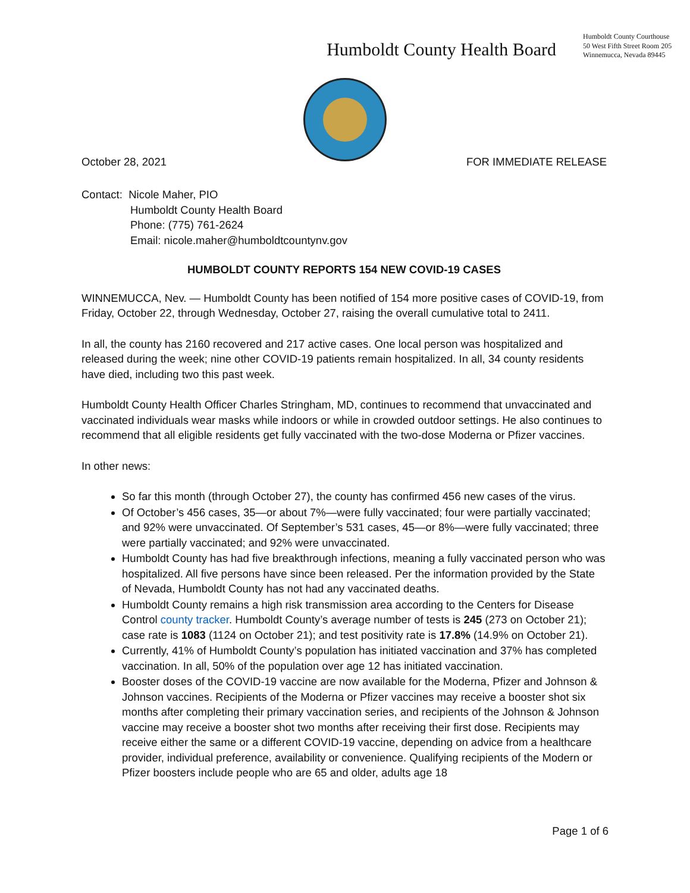Humboldt County Health Board
Humboldt County Courthouse
50 West Fifth Street Room 205
Winnemucca, Nevada 89445
October 28, 2021 FOR IMMEDIATE RELEASE
Contact: Nicole Maher, PIO
Humboldt County Health Board
Phone: (775) 761-2624
Email: nicole.maher@humboldtcountynv.gov
HUMBOLDT COUNTY REPORTS 154 NEW COVID-19 CASES
WINNEMUCCA, Nev. — Humboldt County has been notified of 154 more positive cases of COVID-19, from Friday, October 22, through Wednesday, October 27, raising the overall cumulative total to 2411.
In all, the county has 2160 recovered and 217 active cases. One local person was hospitalized and released during the week; nine other COVID-19 patients remain hospitalized. In all, 34 county residents have died, including two this past week.
Humboldt County Health Officer Charles Stringham, MD, continues to recommend that unvaccinated and vaccinated individuals wear masks while indoors or while in crowded outdoor settings. He also continues to recommend that all eligible residents get fully vaccinated with the two-dose Moderna or Pfizer vaccines.
In other news:
So far this month (through October 27), the county has confirmed 456 new cases of the virus.
Of October’s 456 cases, 35—or about 7%—were fully vaccinated; four were partially vaccinated; and 92% were unvaccinated. Of September’s 531 cases, 45—or 8%—were fully vaccinated; three were partially vaccinated; and 92% were unvaccinated.
Humboldt County has had five breakthrough infections, meaning a fully vaccinated person who was hospitalized. All five persons have since been released. Per the information provided by the State of Nevada, Humboldt County has not had any vaccinated deaths.
Humboldt County remains a high risk transmission area according to the Centers for Disease Control county tracker. Humboldt County’s average number of tests is 245 (273 on October 21); case rate is 1083 (1124 on October 21); and test positivity rate is 17.8% (14.9% on October 21).
Currently, 41% of Humboldt County’s population has initiated vaccination and 37% has completed vaccination. In all, 50% of the population over age 12 has initiated vaccination.
Booster doses of the COVID-19 vaccine are now available for the Moderna, Pfizer and Johnson & Johnson vaccines. Recipients of the Moderna or Pfizer vaccines may receive a booster shot six months after completing their primary vaccination series, and recipients of the Johnson & Johnson vaccine may receive a booster shot two months after receiving their first dose. Recipients may receive either the same or a different COVID-19 vaccine, depending on advice from a healthcare provider, individual preference, availability or convenience. Qualifying recipients of the Modern or Pfizer boosters include people who are 65 and older, adults age 18
Page 1 of 6